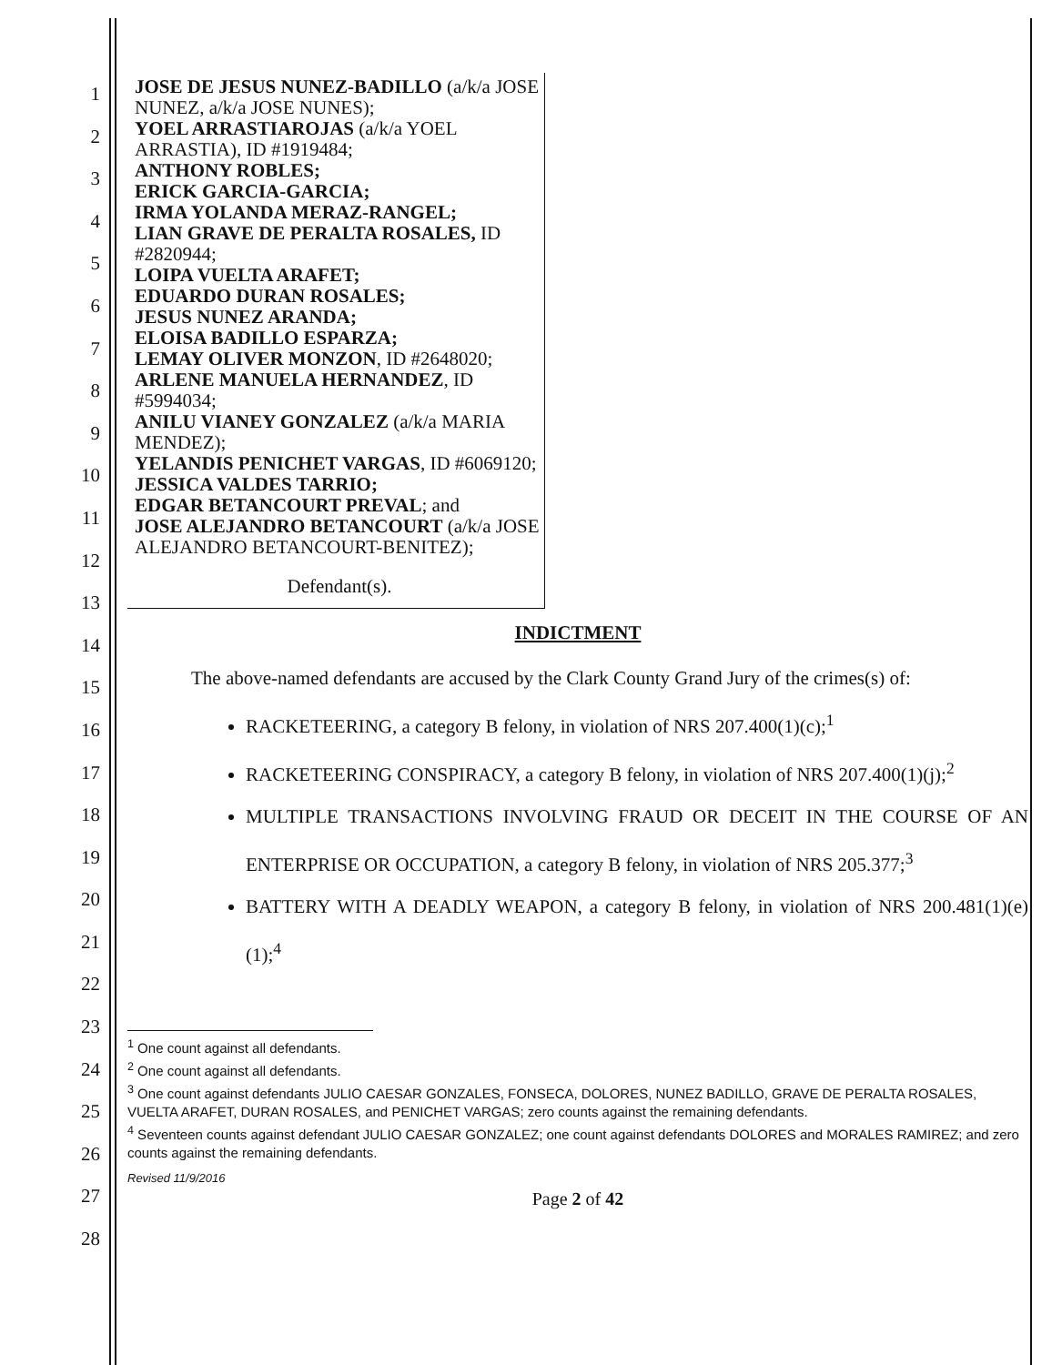1
2
3
4
5
6
7
8
9
10
11
12
13
14
15
16
17
18
19
20
21
22
23
24
25
26
27
28
JOSE DE JESUS NUNEZ-BADILLO (a/k/a JOSE NUNEZ, a/k/a JOSE NUNES);
YOEL ARRASTIAROJAS (a/k/a YOEL ARRASTIA), ID #1919484;
ANTHONY ROBLES;
ERICK GARCIA-GARCIA;
IRMA YOLANDA MERAZ-RANGEL;
LIAN GRAVE DE PERALTA ROSALES, ID #2820944;
LOIPA VUELTA ARAFET;
EDUARDO DURAN ROSALES;
JESUS NUNEZ ARANDA;
ELOISA BADILLO ESPARZA;
LEMAY OLIVER MONZON, ID #2648020;
ARLENE MANUELA HERNANDEZ, ID #5994034;
ANILU VIANEY GONZALEZ (a/k/a MARIA MENDEZ);
YELANDIS PENICHET VARGAS, ID #6069120;
JESSICA VALDES TARRIO;
EDGAR BETANCOURT PREVAL; and
JOSE ALEJANDRO BETANCOURT (a/k/a JOSE ALEJANDRO BETANCOURT-BENITEZ);
Defendant(s).
INDICTMENT
The above-named defendants are accused by the Clark County Grand Jury of the crimes(s) of:
RACKETEERING, a category B felony, in violation of NRS 207.400(1)(c);<sup>1</sup>
RACKETEERING CONSPIRACY, a category B felony, in violation of NRS 207.400(1)(j);<sup>2</sup>
MULTIPLE TRANSACTIONS INVOLVING FRAUD OR DECEIT IN THE COURSE OF AN ENTERPRISE OR OCCUPATION, a category B felony, in violation of NRS 205.377;<sup>3</sup>
BATTERY WITH A DEADLY WEAPON, a category B felony, in violation of NRS 200.481(1)(e)(1);<sup>4</sup>
<sup>1</sup> One count against all defendants.
<sup>2</sup> One count against all defendants.
<sup>3</sup> One count against defendants JULIO CAESAR GONZALES, FONSECA, DOLORES, NUNEZ BADILLO, GRAVE DE PERALTA ROSALES, VUELTA ARAFET, DURAN ROSALES, and PENICHET VARGAS; zero counts against the remaining defendants.
<sup>4</sup> Seventeen counts against defendant JULIO CAESAR GONZALEZ; one count against defendants DOLORES and MORALES RAMIREZ; and zero counts against the remaining defendants.
Revised 11/9/2016
Page 2 of 42